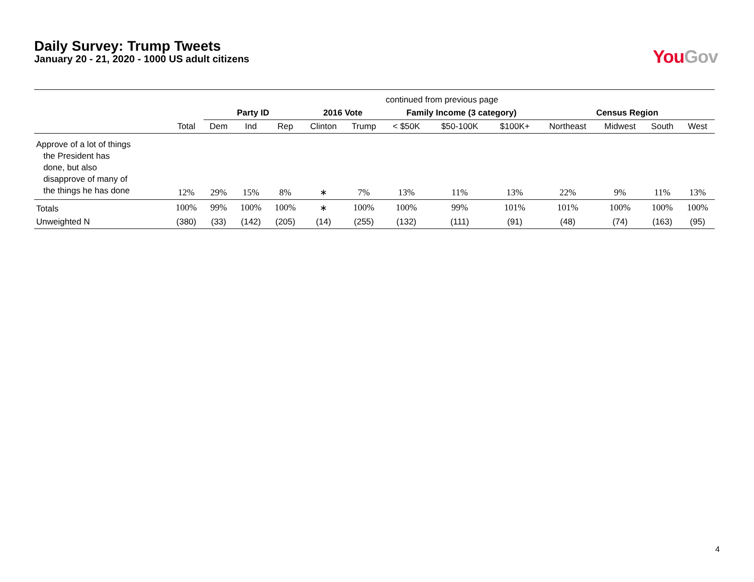Daily Survey: Trump Tweets
January 20 - 21, 2020 - 1000 US adult citizens
You Gov
| | continued from previous page | | | | | | | | | | | | |
| | | Party ID | | | 2016 Vote | | Family Income (3 category) | | | Census Region | | | |
| | Total | Dem | Ind | Rep | Clinton | Trump | < $50K | $50-100K | $100K+ | Northeast | Midwest | South | West |
| Approve of a lot of things the President has done, but also disapprove of many of the things he has done | 12% | 29% | 15% | 8% | ∗ | 7% | 13% | 11% | 13% | 22% | 9% | 11% | 13% |
| Totals | 100% | 99% | 100% | 100% | ∗ | 100% | 100% | 99% | 101% | 101% | 100% | 100% | 100% |
| Unweighted N | (380) | (33) | (142) | (205) | (14) | (255) | (132) | (111) | (91) | (48) | (74) | (163) | (95) |
4